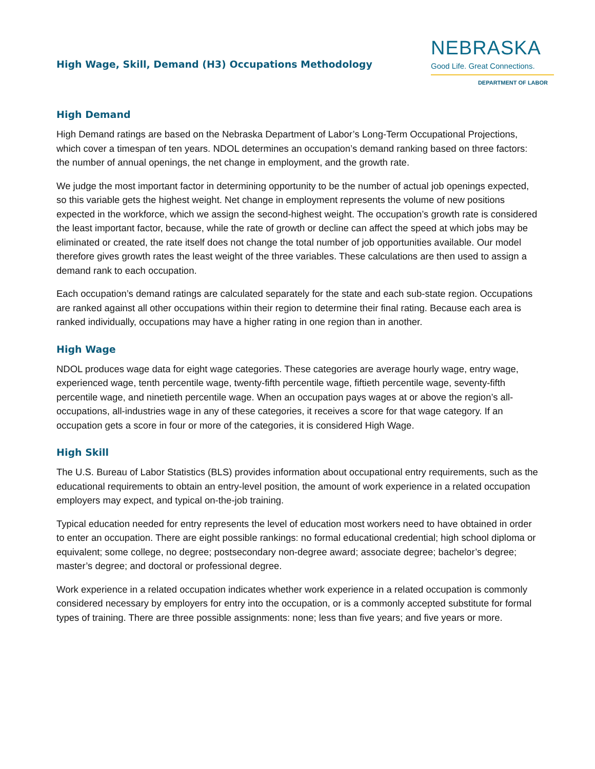High Wage, Skill, Demand (H3) Occupations Methodology
NEBRASKA
Good Life. Great Connections.
DEPARTMENT OF LABOR
High Demand
High Demand ratings are based on the Nebraska Department of Labor’s Long-Term Occupational Projections, which cover a timespan of ten years. NDOL determines an occupation’s demand ranking based on three factors: the number of annual openings, the net change in employment, and the growth rate.
We judge the most important factor in determining opportunity to be the number of actual job openings expected, so this variable gets the highest weight. Net change in employment represents the volume of new positions expected in the workforce, which we assign the second-highest weight. The occupation’s growth rate is considered the least important factor, because, while the rate of growth or decline can affect the speed at which jobs may be eliminated or created, the rate itself does not change the total number of job opportunities available. Our model therefore gives growth rates the least weight of the three variables. These calculations are then used to assign a demand rank to each occupation.
Each occupation’s demand ratings are calculated separately for the state and each sub-state region. Occupations are ranked against all other occupations within their region to determine their final rating. Because each area is ranked individually, occupations may have a higher rating in one region than in another.
High Wage
NDOL produces wage data for eight wage categories. These categories are average hourly wage, entry wage, experienced wage, tenth percentile wage, twenty-fifth percentile wage, fiftieth percentile wage, seventy-fifth percentile wage, and ninetieth percentile wage. When an occupation pays wages at or above the region’s all-occupations, all-industries wage in any of these categories, it receives a score for that wage category. If an occupation gets a score in four or more of the categories, it is considered High Wage.
High Skill
The U.S. Bureau of Labor Statistics (BLS) provides information about occupational entry requirements, such as the educational requirements to obtain an entry-level position, the amount of work experience in a related occupation employers may expect, and typical on-the-job training.
Typical education needed for entry represents the level of education most workers need to have obtained in order to enter an occupation. There are eight possible rankings: no formal educational credential; high school diploma or equivalent; some college, no degree; postsecondary non-degree award; associate degree; bachelor’s degree; master’s degree; and doctoral or professional degree.
Work experience in a related occupation indicates whether work experience in a related occupation is commonly considered necessary by employers for entry into the occupation, or is a commonly accepted substitute for formal types of training. There are three possible assignments: none; less than five years; and five years or more.